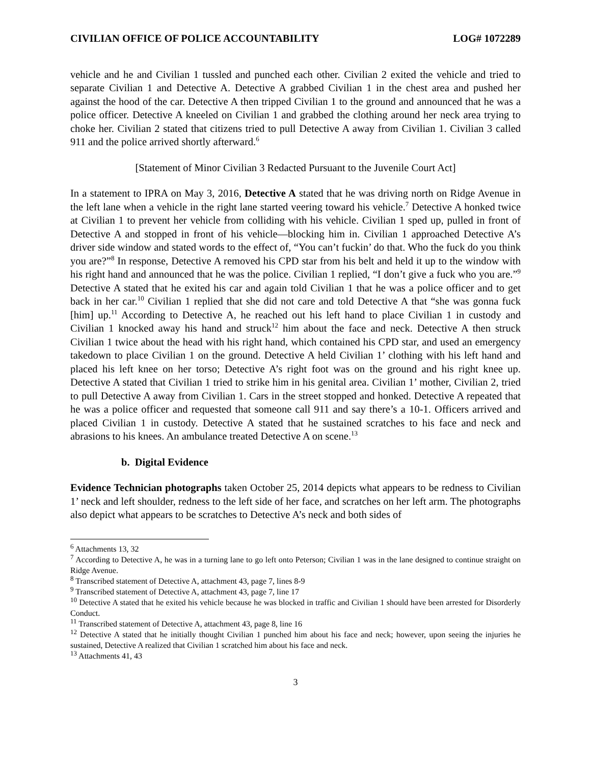CIVILIAN OFFICE OF POLICE ACCOUNTABILITY LOG# 1072289
vehicle and he and Civilian 1 tussled and punched each other. Civilian 2 exited the vehicle and tried to separate Civilian 1 and Detective A. Detective A grabbed Civilian 1 in the chest area and pushed her against the hood of the car. Detective A then tripped Civilian 1 to the ground and announced that he was a police officer. Detective A kneeled on Civilian 1 and grabbed the clothing around her neck area trying to choke her. Civilian 2 stated that citizens tried to pull Detective A away from Civilian 1. Civilian 3 called 911 and the police arrived shortly afterward.<sup>6</sup>
[Statement of Minor Civilian 3 Redacted Pursuant to the Juvenile Court Act]
In a statement to IPRA on May 3, 2016, Detective A stated that he was driving north on Ridge Avenue in the left lane when a vehicle in the right lane started veering toward his vehicle.<sup>7</sup> Detective A honked twice at Civilian 1 to prevent her vehicle from colliding with his vehicle. Civilian 1 sped up, pulled in front of Detective A and stopped in front of his vehicle—blocking him in. Civilian 1 approached Detective A’s driver side window and stated words to the effect of, “You can’t fuckin’ do that. Who the fuck do you think you are?”<sup>8</sup> In response, Detective A removed his CPD star from his belt and held it up to the window with his right hand and announced that he was the police. Civilian 1 replied, “I don’t give a fuck who you are.”<sup>9</sup> Detective A stated that he exited his car and again told Civilian 1 that he was a police officer and to get back in her car.<sup>10</sup> Civilian 1 replied that she did not care and told Detective A that “she was gonna fuck [him] up.<sup>11</sup> According to Detective A, he reached out his left hand to place Civilian 1 in custody and Civilian 1 knocked away his hand and struck<sup>12</sup> him about the face and neck. Detective A then struck Civilian 1 twice about the head with his right hand, which contained his CPD star, and used an emergency takedown to place Civilian 1 on the ground. Detective A held Civilian 1’ clothing with his left hand and placed his left knee on her torso; Detective A’s right foot was on the ground and his right knee up. Detective A stated that Civilian 1 tried to strike him in his genital area. Civilian 1’ mother, Civilian 2, tried to pull Detective A away from Civilian 1. Cars in the street stopped and honked. Detective A repeated that he was a police officer and requested that someone call 911 and say there’s a 10-1. Officers arrived and placed Civilian 1 in custody. Detective A stated that he sustained scratches to his face and neck and abrasions to his knees. An ambulance treated Detective A on scene.<sup>13</sup>
b. Digital Evidence
Evidence Technician photographs taken October 25, 2014 depicts what appears to be redness to Civilian 1’ neck and left shoulder, redness to the left side of her face, and scratches on her left arm. The photographs also depict what appears to be scratches to Detective A’s neck and both sides of
<sup>6</sup> Attachments 13, 32
<sup>7</sup> According to Detective A, he was in a turning lane to go left onto Peterson; Civilian 1 was in the lane designed to continue straight on Ridge Avenue.
<sup>8</sup> Transcribed statement of Detective A, attachment 43, page 7, lines 8-9
<sup>9</sup> Transcribed statement of Detective A, attachment 43, page 7, line 17
<sup>10</sup> Detective A stated that he exited his vehicle because he was blocked in traffic and Civilian 1 should have been arrested for Disorderly Conduct.
<sup>11</sup> Transcribed statement of Detective A, attachment 43, page 8, line 16
<sup>12</sup> Detective A stated that he initially thought Civilian 1 punched him about his face and neck; however, upon seeing the injuries he sustained, Detective A realized that Civilian 1 scratched him about his face and neck.
<sup>13</sup> Attachments 41, 43
3